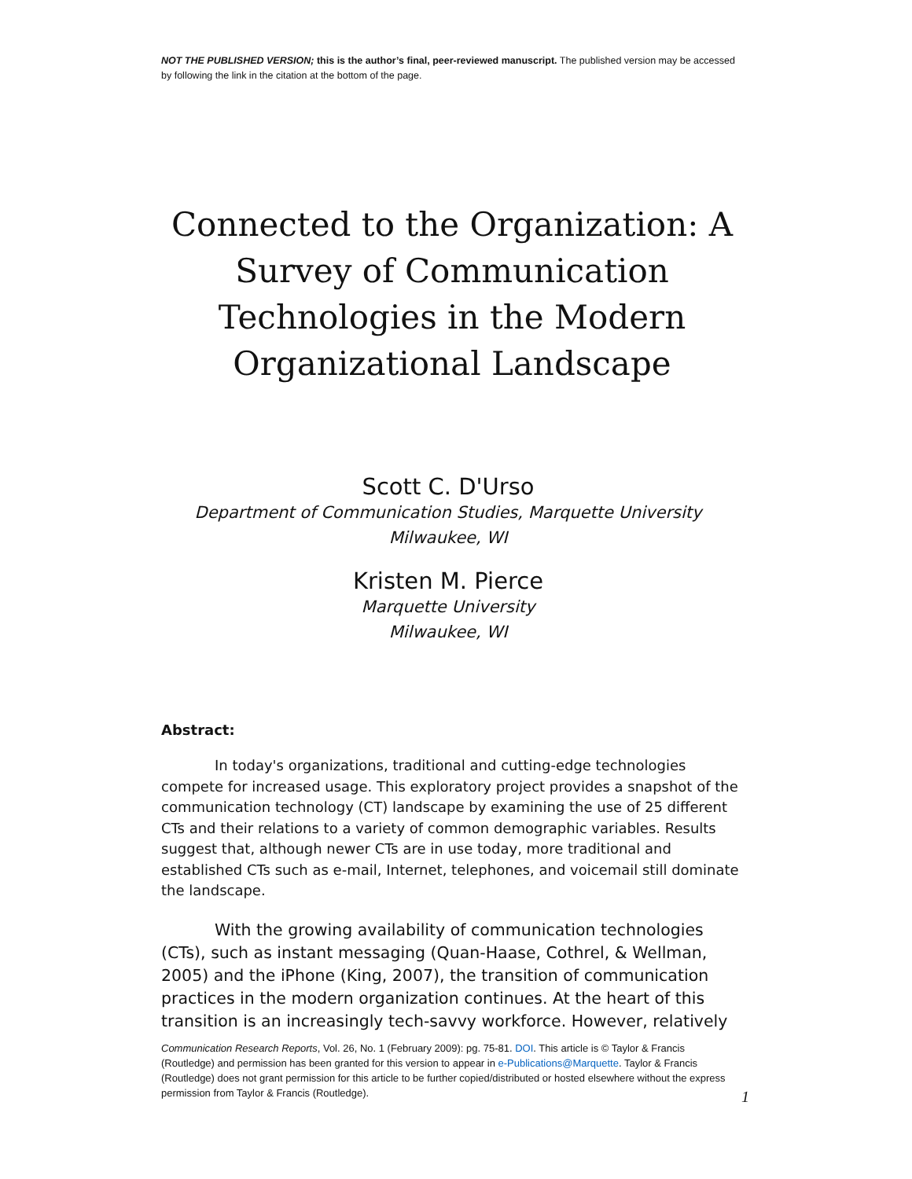NOT THE PUBLISHED VERSION; this is the author’s final, peer-reviewed manuscript. The published version may be accessed by following the link in the citation at the bottom of the page.
Connected to the Organization: A Survey of Communication Technologies in the Modern Organizational Landscape
Scott C. D'Urso
Department of Communication Studies, Marquette University
Milwaukee, WI
Kristen M. Pierce
Marquette University
Milwaukee, WI
Abstract:
In today's organizations, traditional and cutting-edge technologies compete for increased usage. This exploratory project provides a snapshot of the communication technology (CT) landscape by examining the use of 25 different CTs and their relations to a variety of common demographic variables. Results suggest that, although newer CTs are in use today, more traditional and established CTs such as e-mail, Internet, telephones, and voicemail still dominate the landscape.
With the growing availability of communication technologies (CTs), such as instant messaging (Quan-Haase, Cothrel, & Wellman, 2005) and the iPhone (King, 2007), the transition of communication practices in the modern organization continues. At the heart of this transition is an increasingly tech-savvy workforce. However, relatively
Communication Research Reports, Vol. 26, No. 1 (February 2009): pg. 75-81. DOI. This article is © Taylor & Francis (Routledge) and permission has been granted for this version to appear in e-Publications@Marquette. Taylor & Francis (Routledge) does not grant permission for this article to be further copied/distributed or hosted elsewhere without the express permission from Taylor & Francis (Routledge).
1